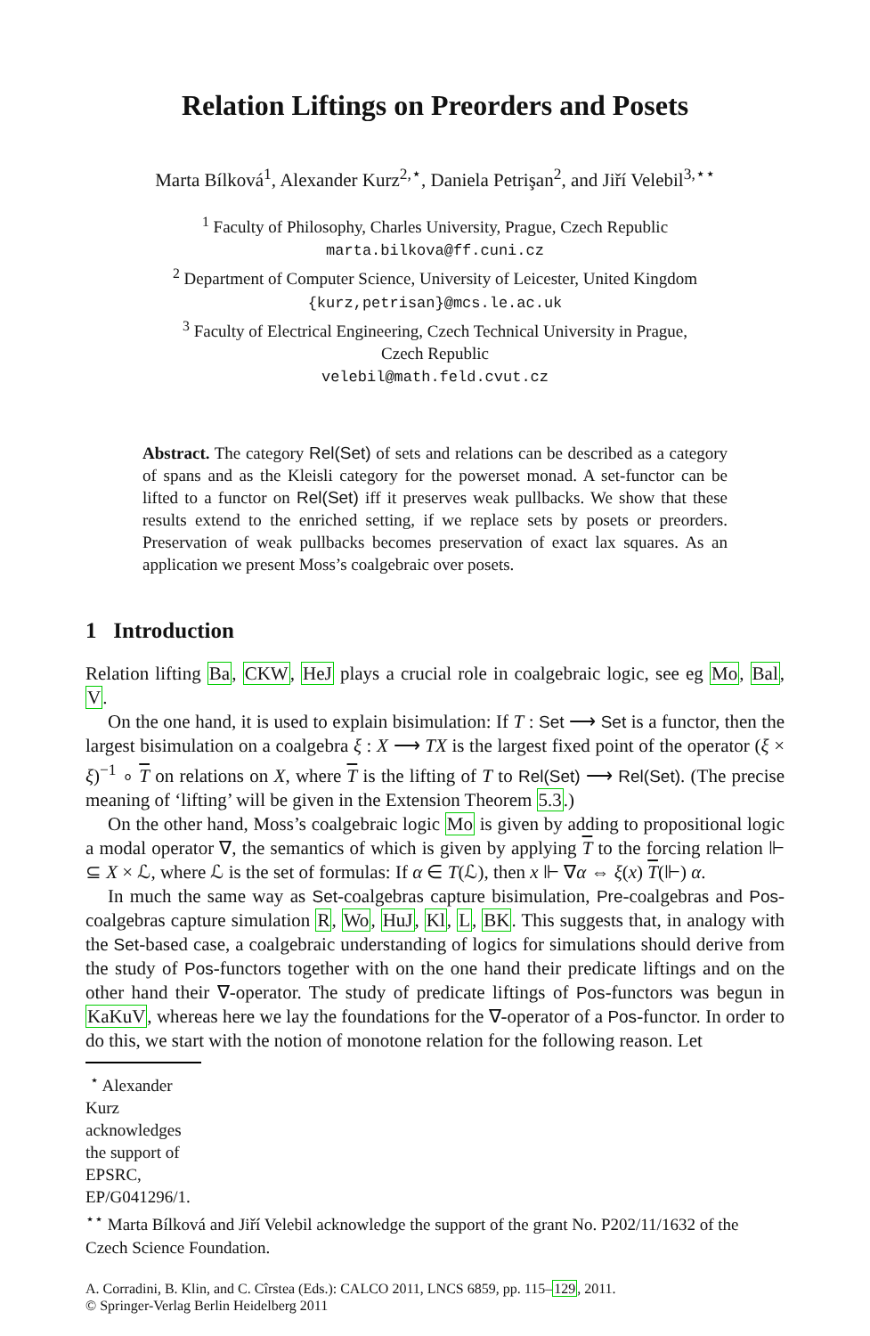Relation Liftings on Preorders and Posets
Marta Bílková<sup>1</sup>, Alexander Kurz<sup>2,⋆</sup>, Daniela Petrişan<sup>2</sup>, and Jiří Velebil<sup>3,⋆⋆</sup>
<sup>1</sup> Faculty of Philosophy, Charles University, Prague, Czech Republic
marta.bilkova@ff.cuni.cz
<sup>2</sup> Department of Computer Science, University of Leicester, United Kingdom
{kurz,petrisan}@mcs.le.ac.uk
<sup>3</sup> Faculty of Electrical Engineering, Czech Technical University in Prague,
Czech Republic
velebil@math.feld.cvut.cz
Abstract. The category Rel(Set) of sets and relations can be described as a category of spans and as the Kleisli category for the powerset monad. A set-functor can be lifted to a functor on Rel(Set) iff it preserves weak pullbacks. We show that these results extend to the enriched setting, if we replace sets by posets or preorders. Preservation of weak pullbacks becomes preservation of exact lax squares. As an application we present Moss’s coalgebraic over posets.
1 Introduction
Relation lifting Ba, CKW, HeJ plays a crucial role in coalgebraic logic, see eg Mo, Bal, V.
On the one hand, it is used to explain bisimulation: If T : Set ⟶ Set is a functor, then the largest bisimulation on a coalgebra ξ : X ⟶ TX is the largest fixed point of the operator (ξ × ξ)<sup>−1</sup> ∘ T on relations on X, where T is the lifting of T to Rel(Set) ⟶ Rel(Set). (The precise meaning of ‘lifting’ will be given in the Extension Theorem 5.3.)
On the other hand, Moss’s coalgebraic logic Mo is given by adding to propositional logic a modal operator ∇, the semantics of which is given by applying T to the forcing relation ⊩ ⊆ X × ℒ, where ℒ is the set of formulas: If α ∈ T(ℒ), then x ⊩ ∇α ⇔ ξ(x) T(⊩) α.
In much the same way as Set-coalgebras capture bisimulation, Pre-coalgebras and Pos-coalgebras capture simulation R, Wo, HuJ, Kl, L, BK. This suggests that, in analogy with the Set-based case, a coalgebraic understanding of logics for simulations should derive from the study of Pos-functors together with on the one hand their predicate liftings and on the other hand their ∇-operator. The study of predicate liftings of Pos-functors was begun in KaKuV, whereas here we lay the foundations for the ∇-operator of a Pos-functor. In order to do this, we start with the notion of monotone relation for the following reason. Let
<sup>⋆</sup> Alexander Kurz acknowledges the support of EPSRC, EP/G041296/1.
<sup>⋆⋆</sup> Marta Bílková and Jiří Velebil acknowledge the support of the grant No. P202/11/1632 of the Czech Science Foundation.
A. Corradini, B. Klin, and C. Cîrstea (Eds.): CALCO 2011, LNCS 6859, pp. 115–129, 2011.
© Springer-Verlag Berlin Heidelberg 2011